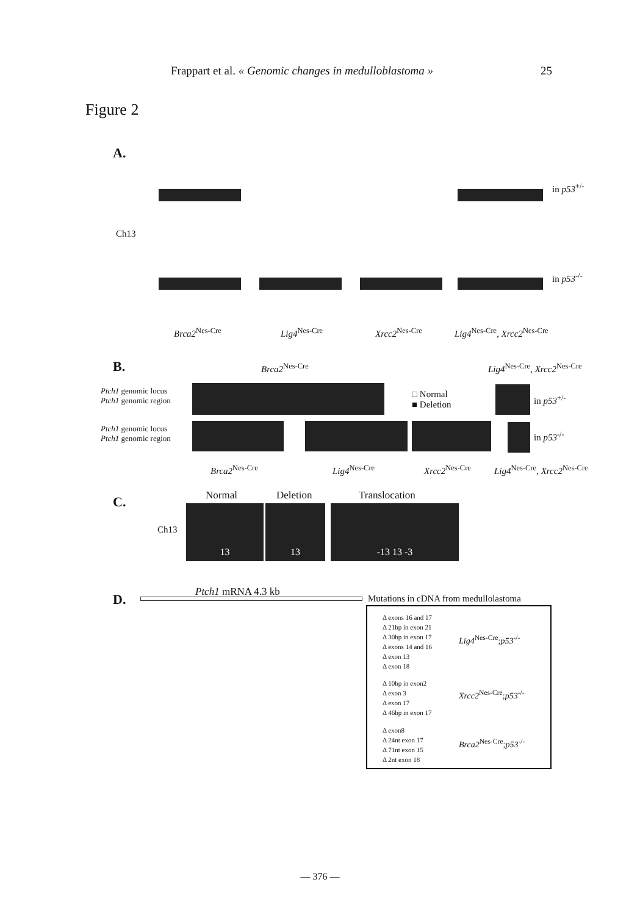Frappart et al. « Genomic changes in medulloblastoma » 25
Figure 2
A.
in p53<sup>+/-</sup>
Ch13
in p53<sup>-/-</sup>
Brca2<sup>Nes-Cre</sup> Lig4<sup>Nes-Cre</sup> Xrcc2<sup>Nes-Cre</sup> Lig4<sup>Nes-Cre</sup>, Xrcc2<sup>Nes-Cre</sup>
B. Brca2<sup>Nes-Cre</sup> Lig4<sup>Nes-Cre</sup>, Xrcc2<sup>Nes-Cre</sup>
Ptch1 genomic locus
Ptch1 genomic region
□ Normal
■ Deletion
in p53<sup>+/-</sup>
Ptch1 genomic locus
Ptch1 genomic region
in p53<sup>-/-</sup>
Brca2<sup>Nes-Cre</sup> Lig4<sup>Nes-Cre</sup> Xrcc2<sup>Nes-Cre</sup> Lig4<sup>Nes-Cre</sup>, Xrcc2<sup>Nes-Cre</sup>
C. Normal Deletion Translocation
Ch13
13 13 -13 13 -3
D. Ptch1 mRNA 4.3 kb
Mutations in cDNA from medullolastoma
Δ exons 16 and 17
Δ 21bp in exon 21
Δ 30bp in exon 17
Δ exons 14 and 16
Δ exon 13
Δ exon 18
Lig4<sup>Nes-Cre</sup>;p53<sup>-/-</sup>
Δ 10bp in exon2
Δ exon 3
Δ exon 17
Δ 46bp in exon 17
Xrcc2<sup>Nes-Cre</sup>;p53<sup>-/-</sup>
Δ exon8
Δ 24nt exon 17
Δ 71nt exon 15
Δ 2nt exon 18
Brca2<sup>Nes-Cre</sup>;p53<sup>-/-</sup>
— 376 —